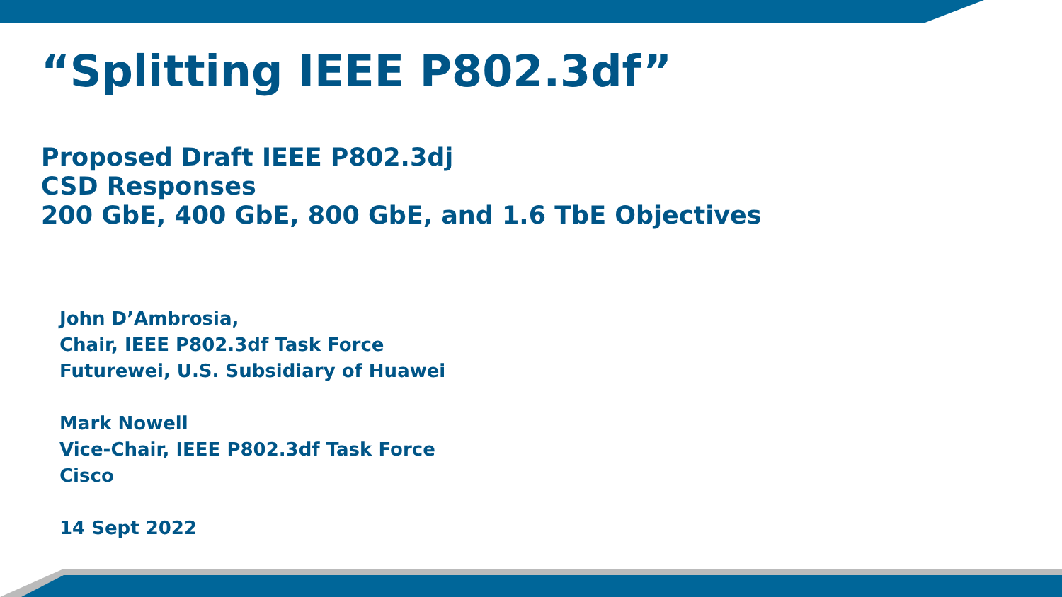“Splitting IEEE P802.3df”
Proposed Draft IEEE P802.3dj
CSD Responses
200 GbE, 400 GbE, 800 GbE, and 1.6 TbE Objectives
John D’Ambrosia,
Chair, IEEE P802.3df Task Force
Futurewei, U.S. Subsidiary of Huawei
Mark Nowell
Vice-Chair, IEEE P802.3df Task Force
Cisco
14 Sept 2022